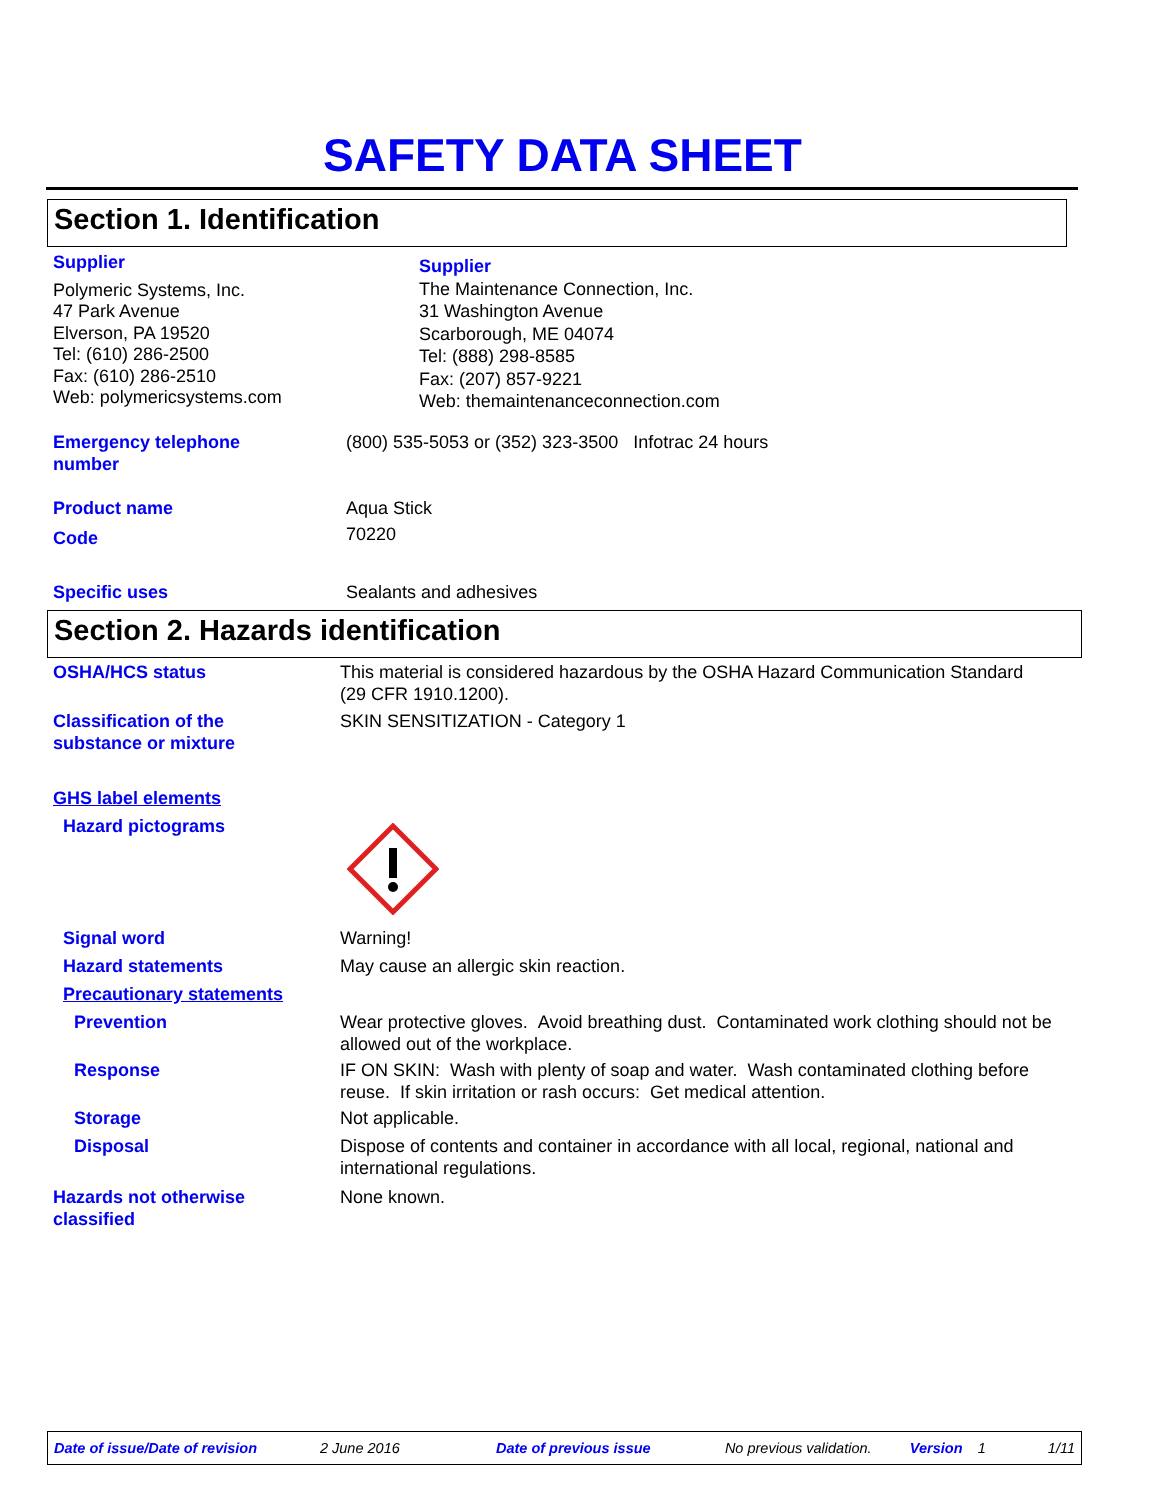SAFETY DATA SHEET
Section 1. Identification
Supplier
Polymeric Systems, Inc.
47 Park Avenue
Elverson, PA 19520
Tel: (610) 286-2500
Fax: (610) 286-2510
Web: polymericsystems.com
Supplier
The Maintenance Connection, Inc.
31 Washington Avenue
Scarborough, ME 04074
Tel: (888) 298-8585
Fax: (207) 857-9221
Web: themaintenanceconnection.com
Emergency telephone
number
(800) 535-5053 or (352) 323-3500 Infotrac 24 hours
Product name
Code
Aqua Stick
70220
Specific uses Sealants and adhesives
Section 2. Hazards identification
OSHA/HCS status This material is considered hazardous by the OSHA Hazard Communication Standard
(29 CFR 1910.1200).
Classification of the
substance or mixture
SKIN SENSITIZATION - Category 1
GHS label elements
Hazard pictograms
Signal word Warning!
Hazard statements May cause an allergic skin reaction.
Precautionary statements
Prevention Wear protective gloves. Avoid breathing dust. Contaminated work clothing should not be allowed out of the workplace.
Response IF ON SKIN: Wash with plenty of soap and water. Wash contaminated clothing before reuse. If skin irritation or rash occurs: Get medical attention.
Storage Not applicable.
Disposal Dispose of contents and container in accordance with all local, regional, national and international regulations.
Hazards not otherwise
classified
None known.
Date of issue/Date of revision 2 June 2016 Date of previous issue No previous validation. Version 1 1/11